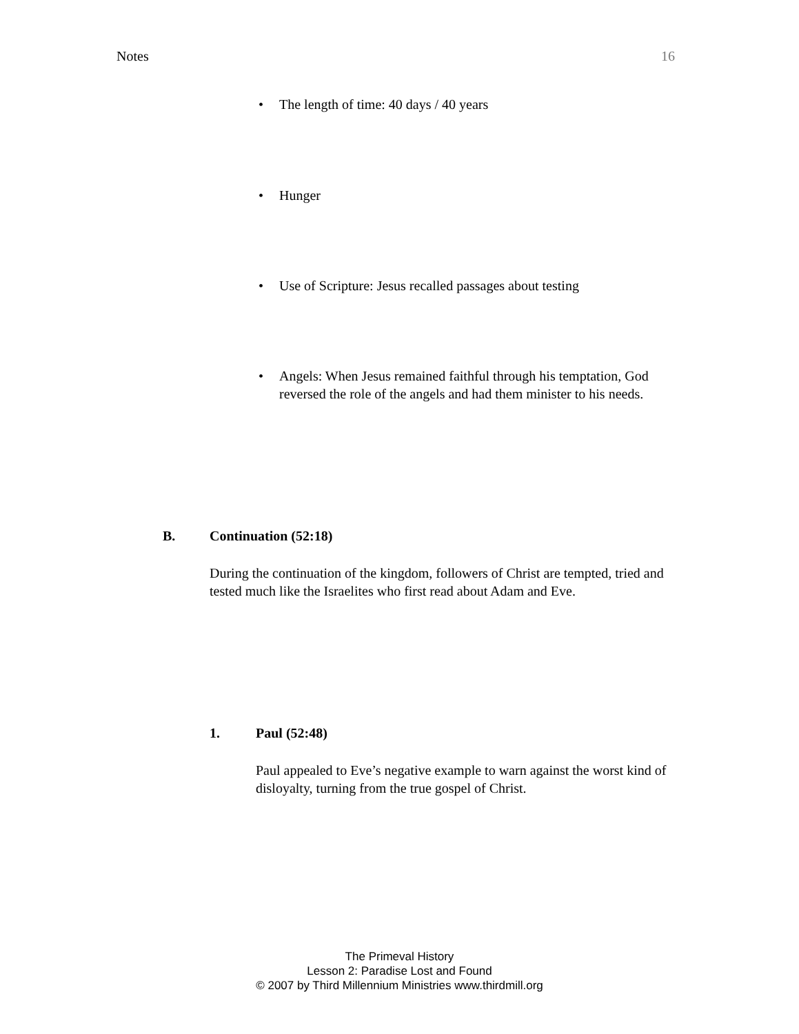Notes 16
• The length of time: 40 days / 40 years
• Hunger
• Use of Scripture: Jesus recalled passages about testing
• Angels: When Jesus remained faithful through his temptation, God reversed the role of the angels and had them minister to his needs.
B. Continuation (52:18)
During the continuation of the kingdom, followers of Christ are tempted, tried and tested much like the Israelites who first read about Adam and Eve.
1. Paul (52:48)
Paul appealed to Eve’s negative example to warn against the worst kind of disloyalty, turning from the true gospel of Christ.
The Primeval History
Lesson 2: Paradise Lost and Found
© 2007 by Third Millennium Ministries www.thirdmill.org